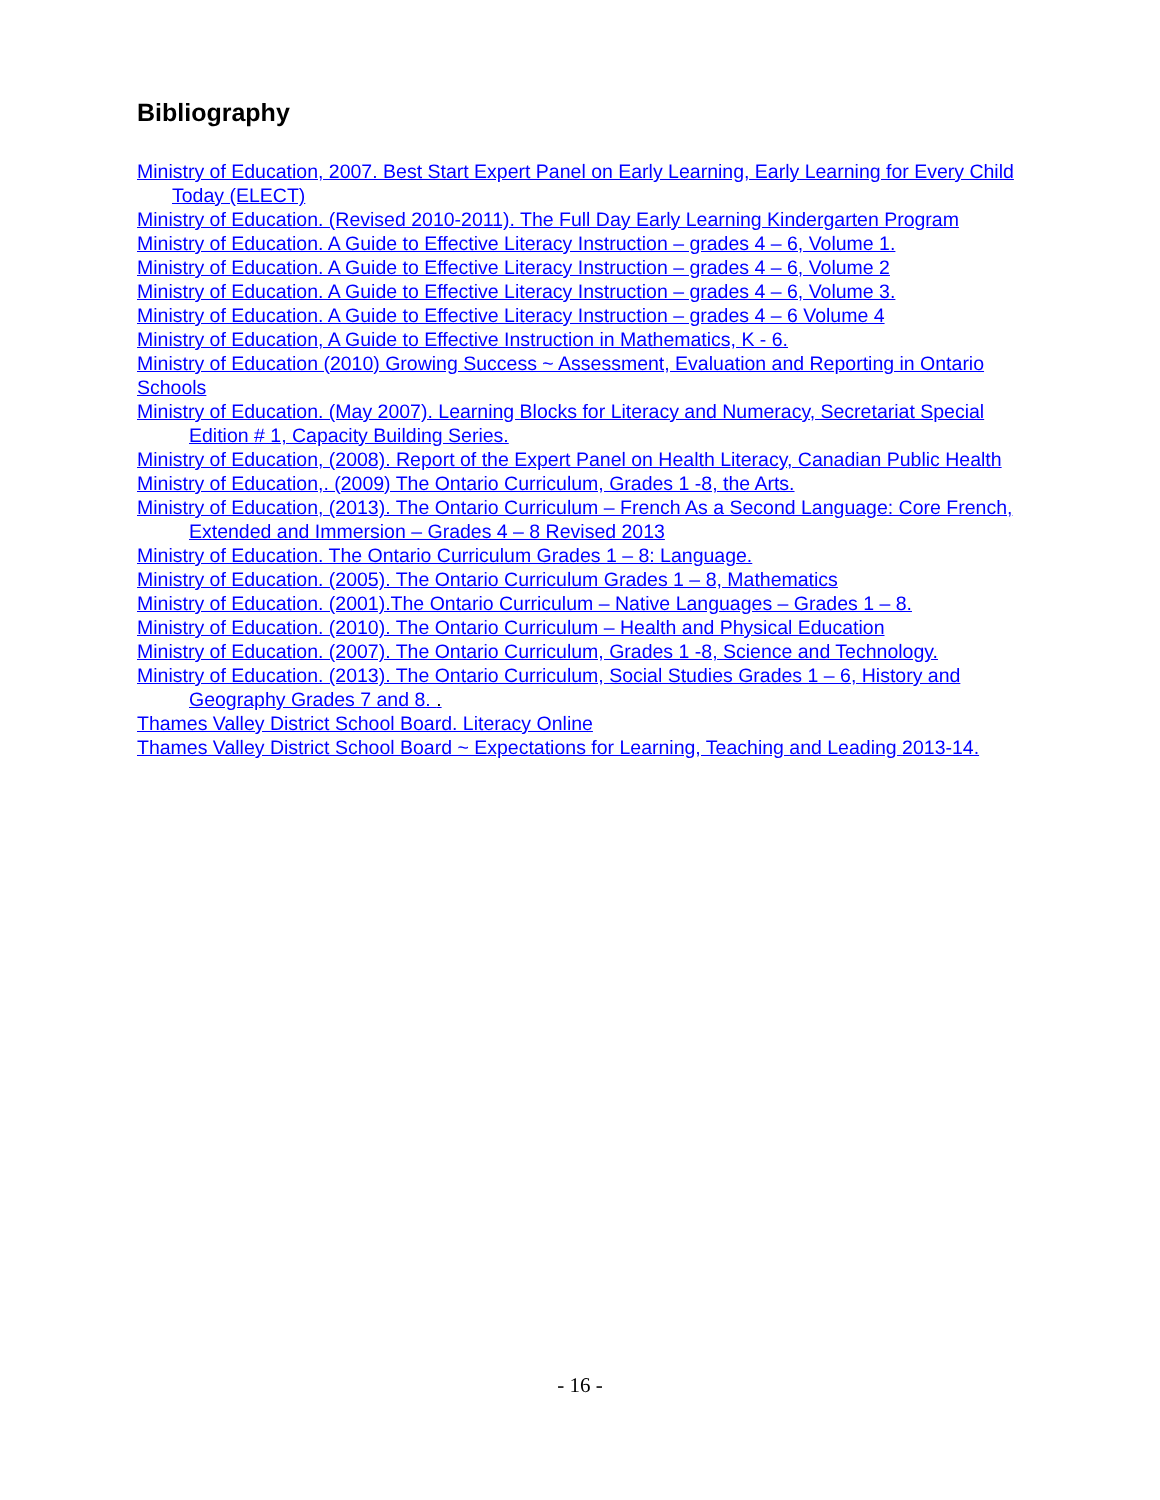Bibliography
Ministry of Education, 2007. Best Start Expert Panel on Early Learning, Early Learning for Every Child Today (ELECT)
Ministry of Education. (Revised 2010-2011). The Full Day Early Learning Kindergarten Program
Ministry of Education. A Guide to Effective Literacy Instruction – grades 4 – 6, Volume 1.
Ministry of Education. A Guide to Effective Literacy Instruction – grades 4 – 6, Volume 2
Ministry of Education. A Guide to Effective Literacy Instruction – grades 4 – 6, Volume 3.
Ministry of Education. A Guide to Effective Literacy Instruction – grades 4 – 6 Volume 4
Ministry of Education, A Guide to Effective Instruction in Mathematics, K - 6.
Ministry of Education (2010) Growing Success ~ Assessment, Evaluation and Reporting in Ontario Schools
Ministry of Education. (May 2007). Learning Blocks for Literacy and Numeracy, Secretariat Special Edition # 1, Capacity Building Series.
Ministry of Education, (2008). Report of the Expert Panel on Health Literacy, Canadian Public Health
Ministry of Education,. (2009) The Ontario Curriculum, Grades 1 -8, the Arts.
Ministry of Education, (2013). The Ontario Curriculum – French As a Second Language: Core French, Extended and Immersion – Grades 4 – 8 Revised 2013
Ministry of Education. The Ontario Curriculum Grades 1 – 8: Language.
Ministry of Education. (2005). The Ontario Curriculum Grades 1 – 8, Mathematics
Ministry of Education. (2001).The Ontario Curriculum – Native Languages – Grades 1 – 8.
Ministry of Education. (2010). The Ontario Curriculum – Health and Physical Education
Ministry of Education. (2007). The Ontario Curriculum, Grades 1 -8, Science and Technology.
Ministry of Education. (2013). The Ontario Curriculum, Social Studies Grades 1 – 6, History and Geography Grades 7 and 8. .
Thames Valley District School Board. Literacy Online
Thames Valley District School Board ~ Expectations for Learning, Teaching and Leading 2013-14.
- 16 -